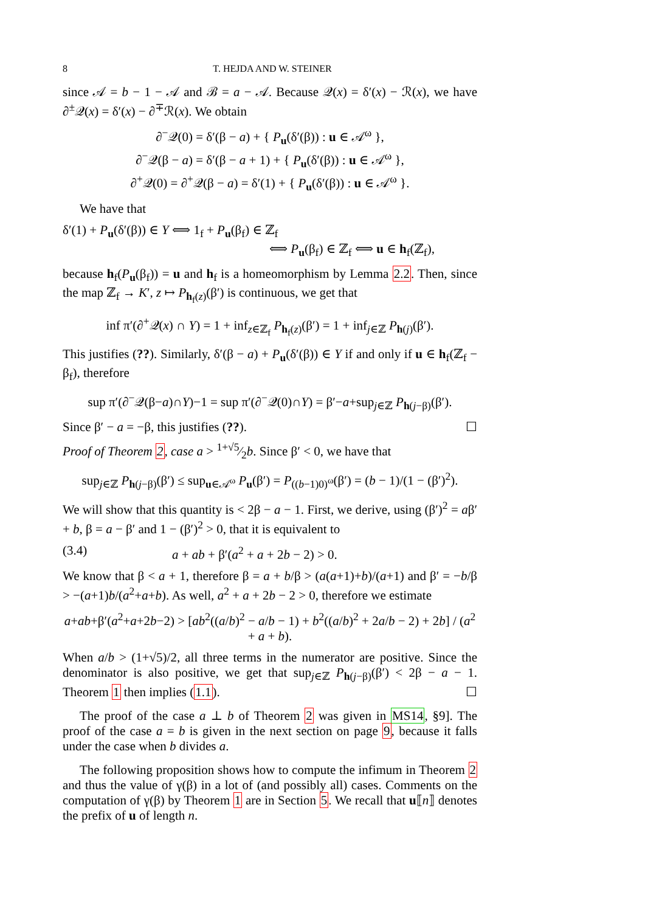8 T. HEJDA AND W. STEINER
since 𝒜 = b − 1 − 𝒜 and ℬ = a − 𝒜. Because 𝒬(x) = δ′(x) − ℛ(x), we have ∂<sup>±</sup>𝒬(x) = δ′(x) − ∂<sup>∓</sup>ℛ(x). We obtain
∂<sup>−</sup>𝒬(0) = δ′(β − a) + { P<sub>u</sub>(δ′(β)) : u ∈ 𝒜<sup>ω</sup> },
∂<sup>−</sup>𝒬(β − a) = δ′(β − a + 1) + { P<sub>u</sub>(δ′(β)) : u ∈ 𝒜<sup>ω</sup> },
∂<sup>+</sup>𝒬(0) = ∂<sup>+</sup>𝒬(β − a) = δ′(1) + { P<sub>u</sub>(δ′(β)) : u ∈ 𝒜<sup>ω</sup> }.
We have that
δ′(1) + P<sub>u</sub>(δ′(β)) ∈ Y ⟺ 1<sub>f</sub> + P<sub>u</sub>(β<sub>f</sub>) ∈ ℤ<sub>f</sub>
⟺ P<sub>u</sub>(β<sub>f</sub>) ∈ ℤ<sub>f</sub> ⟺ u ∈ h<sub>f</sub>(ℤ<sub>f</sub>),
because h<sub>f</sub>(P<sub>u</sub>(β<sub>f</sub>)) = u and h<sub>f</sub> is a homeomorphism by Lemma 2.2. Then, since the map ℤ<sub>f</sub> → K′, z ↦ P<sub>h<sub>f</sub>(z)</sub>(β′) is continuous, we get that
inf π′(∂<sup>+</sup>𝒬(x) ∩ Y) = 1 + inf<sub>z∈ℤ<sub>f</sub></sub> P<sub>h<sub>f</sub>(z)</sub>(β′) = 1 + inf<sub>j∈ℤ</sub> P<sub>h(j)</sub>(β′).
This justifies (??). Similarly, δ′(β − a) + P<sub>u</sub>(δ′(β)) ∈ Y if and only if u ∈ h<sub>f</sub>(ℤ<sub>f</sub> − β<sub>f</sub>), therefore
sup π′(∂<sup>−</sup>𝒬(β−a)∩Y)−1 = sup π′(∂<sup>−</sup>𝒬(0)∩Y) = β′−a+sup<sub>j∈ℤ</sub> P<sub>h(j−β)</sub>(β′).
Since β′ − a = −β, this justifies (??). ☐
Proof of Theorem 2, case a > 1+√5⁄2b. Since β′ < 0, we have that
sup<sub>j∈ℤ</sub> P<sub>h(j−β)</sub>(β′) ≤ sup<sub>u∈𝒜<sup>ω</sup></sub> P<sub>u</sub>(β′) = P<sub>((b−1)0)<sup>ω</sup></sub>(β′) = (b − 1)/(1 − (β′)<sup>2</sup>).
We will show that this quantity is < 2β − a − 1. First, we derive, using (β′)<sup>2</sup> = aβ′ + b, β = a − β′ and 1 − (β′)<sup>2</sup> > 0, that it is equivalent to
(3.4) a + ab + β′(a<sup>2</sup> + a + 2b − 2) > 0.
We know that β < a + 1, therefore β = a + b/β > (a(a+1)+b)/(a+1) and β′ = −b/β > −(a+1)b/(a<sup>2</sup>+a+b). As well, a<sup>2</sup> + a + 2b − 2 > 0, therefore we estimate
a+ab+β′(a<sup>2</sup>+a+2b−2) > [ab<sup>2</sup>((a/b)<sup>2</sup> − a/b − 1) + b<sup>2</sup>((a/b)<sup>2</sup> + 2a/b − 2) + 2b] / (a<sup>2</sup> + a + b).
When a/b > (1+√5)/2, all three terms in the numerator are positive. Since the denominator is also positive, we get that sup<sub>j∈ℤ</sub> P<sub>h(j−β)</sub>(β′) < 2β − a − 1. Theorem 1 then implies (1.1). ☐
The proof of the case a ⊥ b of Theorem 2 was given in MS14, §9]. The proof of the case a = b is given in the next section on page 9, because it falls under the case when b divides a.
The following proposition shows how to compute the infimum in Theorem 2 and thus the value of γ(β) in a lot of (and possibly all) cases. Comments on the computation of γ(β) by Theorem 1 are in Section 5. We recall that u⟦n⟧ denotes the prefix of u of length n.